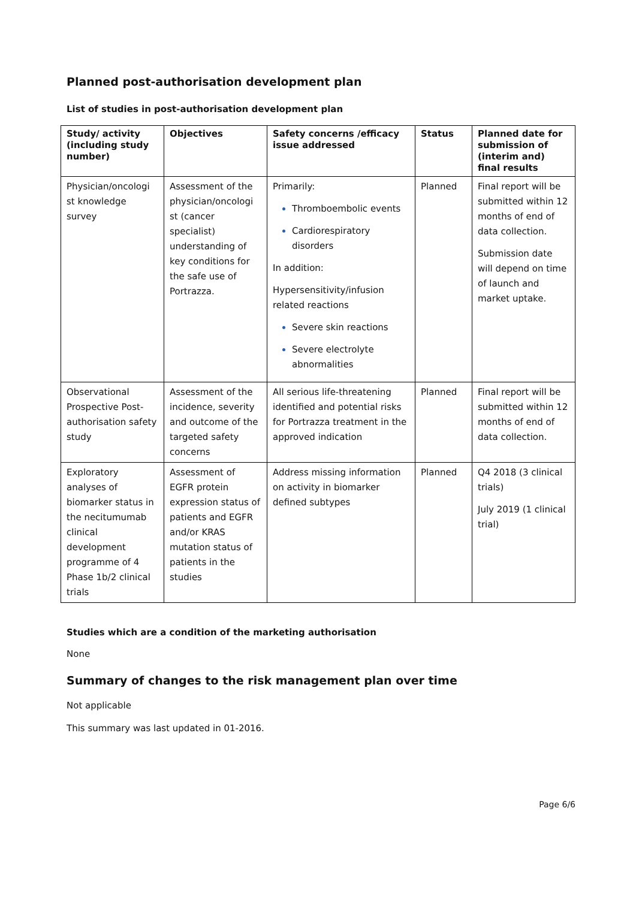Planned post-authorisation development plan
List of studies in post-authorisation development plan
| Study/ activity (including study number) | Objectives | Safety concerns /efficacy issue addressed | Status | Planned date for submission of (interim and) final results |
| --- | --- | --- | --- | --- |
| Physician/oncologi st knowledge survey | Assessment of the physician/oncologi st (cancer specialist) understanding of key conditions for the safe use of Portrazza. | Primarily: Thromboembolic events Cardiorespiratory disorders In addition: Hypersensitivity/infusion related reactions Severe skin reactions Severe electrolyte abnormalities | Planned | Final report will be submitted within 12 months of end of data collection. Submission date will depend on time of launch and market uptake. |
| Observational Prospective Post-authorisation safety study | Assessment of the incidence, severity and outcome of the targeted safety concerns | All serious life-threatening identified and potential risks for Portrazza treatment in the approved indication | Planned | Final report will be submitted within 12 months of end of data collection. |
| Exploratory analyses of biomarker status in the necitumumab clinical development programme of 4 Phase 1b/2 clinical trials | Assessment of EGFR protein expression status of patients and EGFR and/or KRAS mutation status of patients in the studies | Address missing information on activity in biomarker defined subtypes | Planned | Q4 2018 (3 clinical trials) July 2019 (1 clinical trial) |
Studies which are a condition of the marketing authorisation
None
Summary of changes to the risk management plan over time
Not applicable
This summary was last updated in 01-2016.
Page 6/6